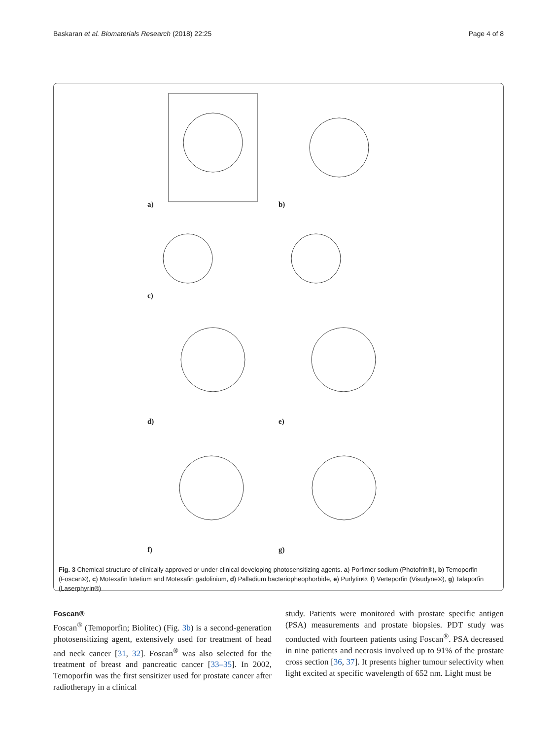Baskaran et al. Biomaterials Research (2018) 22:25 Page 4 of 8
a)
b)
c)
d)
e)
f)
g)
Fig. 3 Chemical structure of clinically approved or under-clinical developing photosensitizing agents. a) Porfimer sodium (Photofrin®), b) Temoporfin (Foscan®), c) Motexafin lutetium and Motexafin gadolinium, d) Palladium bacteriopheophorbide, e) Purlytin®, f) Verteporfin (Visudyne®), g) Talaporfin (Laserphyrin®)
Foscan®
Foscan<sup>®</sup> (Temoporfin; Biolitec) (Fig. 3b) is a second-generation photosensitizing agent, extensively used for treatment of head and neck cancer [31, 32]. Foscan<sup>®</sup> was also selected for the treatment of breast and pancreatic cancer [33–35]. In 2002, Temoporfin was the first sensitizer used for prostate cancer after radiotherapy in a clinical
study. Patients were monitored with prostate specific antigen (PSA) measurements and prostate biopsies. PDT study was conducted with fourteen patients using Foscan<sup>®</sup>. PSA decreased in nine patients and necrosis involved up to 91% of the prostate cross section [36, 37]. It presents higher tumour selectivity when light excited at specific wavelength of 652 nm. Light must be